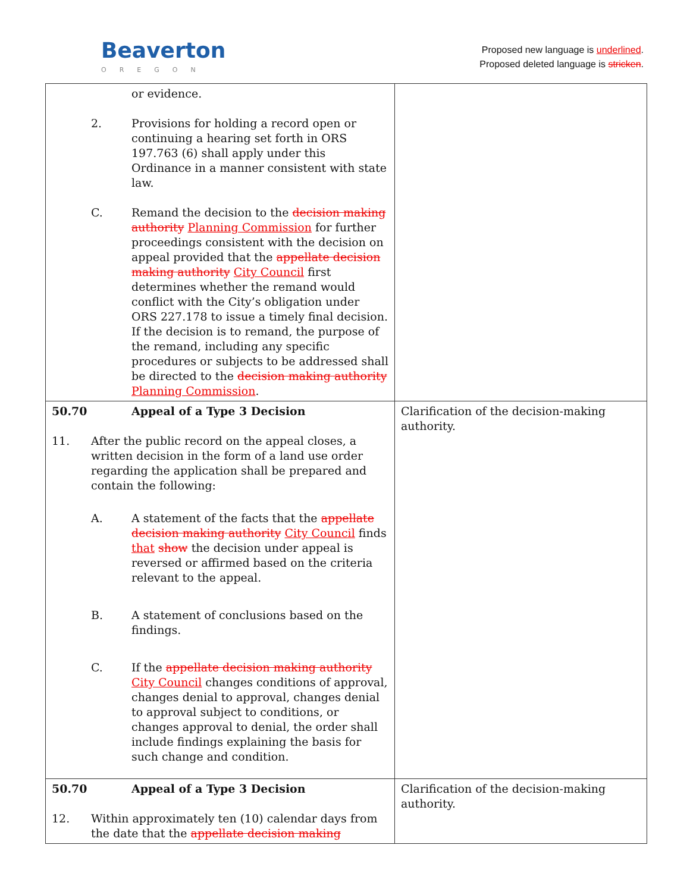Beaverton
OREGON
Proposed new language is underlined.
Proposed deleted language is stricken.
| or evidence. 2. Provisions for holding a record open or continuing a hearing set forth in ORS 197.763 (6) shall apply under this Ordinance in a manner consistent with state law. C. Remand the decision to the decision making authority Planning Commission for further proceedings consistent with the decision on appeal provided that the appellate decision making authority City Council first determines whether the remand would conflict with the City’s obligation under ORS 227.178 to issue a timely final decision. If the decision is to remand, the purpose of the remand, including any specific procedures or subjects to be addressed shall be directed to the decision making authority Planning Commission . | |
| 50.70 Appeal of a Type 3 Decision 11. After the public record on the appeal closes, a written decision in the form of a land use order regarding the application shall be prepared and contain the following: A. A statement of the facts that the appellate decision making authority City Council finds that show the decision under appeal is reversed or affirmed based on the criteria relevant to the appeal. B. A statement of conclusions based on the findings. C. If the appellate decision making authority City Council changes conditions of approval, changes denial to approval, changes denial to approval subject to conditions, or changes approval to denial, the order shall include findings explaining the basis for such change and condition. | Clarification of the decision-making authority. |
| 50.70 Appeal of a Type 3 Decision 12. Within approximately ten (10) calendar days from the date that the appellate decision making | Clarification of the decision-making authority. |